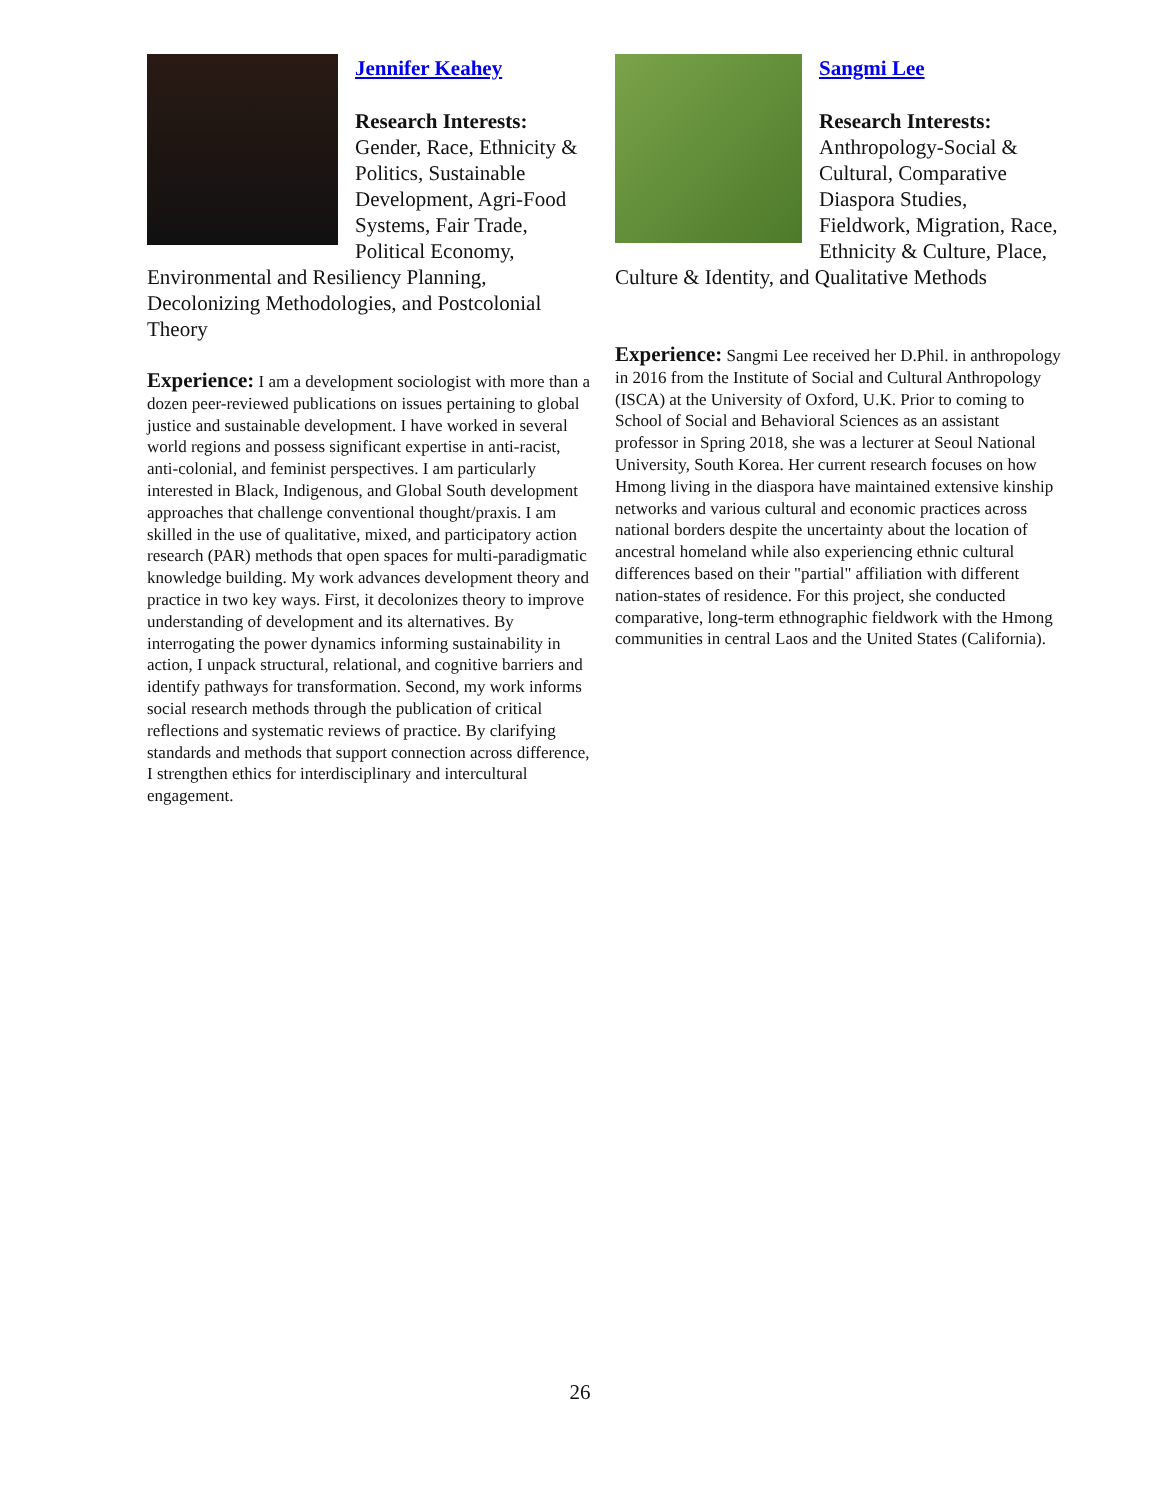Jennifer Keahey
Research Interests:
Gender, Race, Ethnicity & Politics, Sustainable Development, Agri-Food Systems, Fair Trade, Political Economy, Environmental and Resiliency Planning, Decolonizing Methodologies, and Postcolonial Theory
Experience: I am a development sociologist with more than a dozen peer-reviewed publications on issues pertaining to global justice and sustainable development. I have worked in several world regions and possess significant expertise in anti-racist, anti-colonial, and feminist perspectives. I am particularly interested in Black, Indigenous, and Global South development approaches that challenge conventional thought/praxis. I am skilled in the use of qualitative, mixed, and participatory action research (PAR) methods that open spaces for multi-paradigmatic knowledge building. My work advances development theory and practice in two key ways. First, it decolonizes theory to improve understanding of development and its alternatives. By interrogating the power dynamics informing sustainability in action, I unpack structural, relational, and cognitive barriers and identify pathways for transformation. Second, my work informs social research methods through the publication of critical reflections and systematic reviews of practice. By clarifying standards and methods that support connection across difference, I strengthen ethics for interdisciplinary and intercultural engagement.
Sangmi Lee
Research Interests:
Anthropology-Social & Cultural, Comparative Diaspora Studies, Fieldwork, Migration, Race, Ethnicity & Culture, Place, Culture & Identity, and Qualitative Methods
Experience: Sangmi Lee received her D.Phil. in anthropology in 2016 from the Institute of Social and Cultural Anthropology (ISCA) at the University of Oxford, U.K. Prior to coming to School of Social and Behavioral Sciences as an assistant professor in Spring 2018, she was a lecturer at Seoul National University, South Korea. Her current research focuses on how Hmong living in the diaspora have maintained extensive kinship networks and various cultural and economic practices across national borders despite the uncertainty about the location of ancestral homeland while also experiencing ethnic cultural differences based on their "partial" affiliation with different nation-states of residence. For this project, she conducted comparative, long-term ethnographic fieldwork with the Hmong communities in central Laos and the United States (California).
26